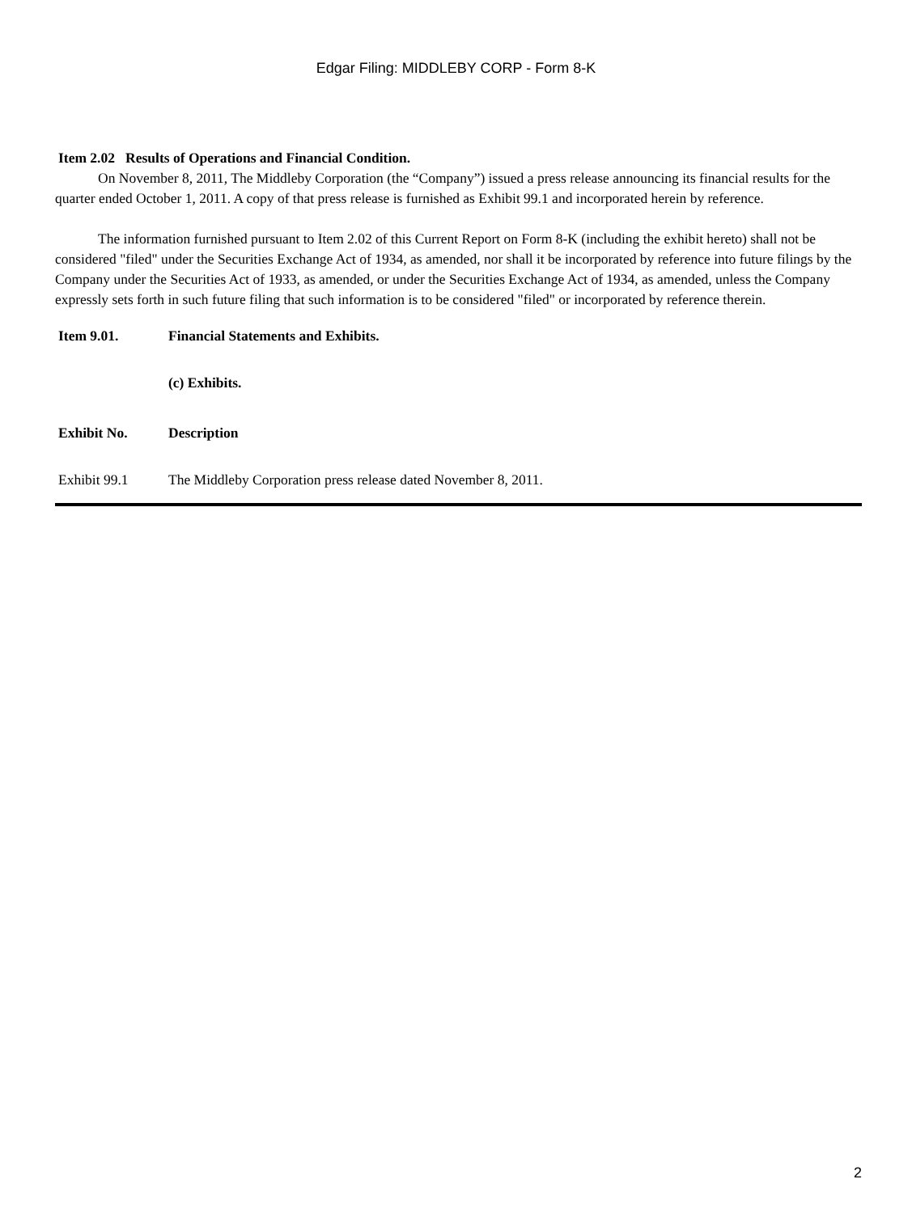Edgar Filing: MIDDLEBY CORP - Form 8-K
Item 2.02 Results of Operations and Financial Condition.
On November 8, 2011, The Middleby Corporation (the “Company”) issued a press release announcing its financial results for the quarter ended October 1, 2011. A copy of that press release is furnished as Exhibit 99.1 and incorporated herein by reference.
The information furnished pursuant to Item 2.02 of this Current Report on Form 8-K (including the exhibit hereto) shall not be considered "filed" under the Securities Exchange Act of 1934, as amended, nor shall it be incorporated by reference into future filings by the Company under the Securities Act of 1933, as amended, or under the Securities Exchange Act of 1934, as amended, unless the Company expressly sets forth in such future filing that such information is to be considered "filed" or incorporated by reference therein.
| Item 9.01. | Financial Statements and Exhibits. |
| --- | --- |
| | (c) Exhibits. |
| Exhibit No. | Description |
| Exhibit 99.1 | The Middleby Corporation press release dated November 8, 2011. |
2